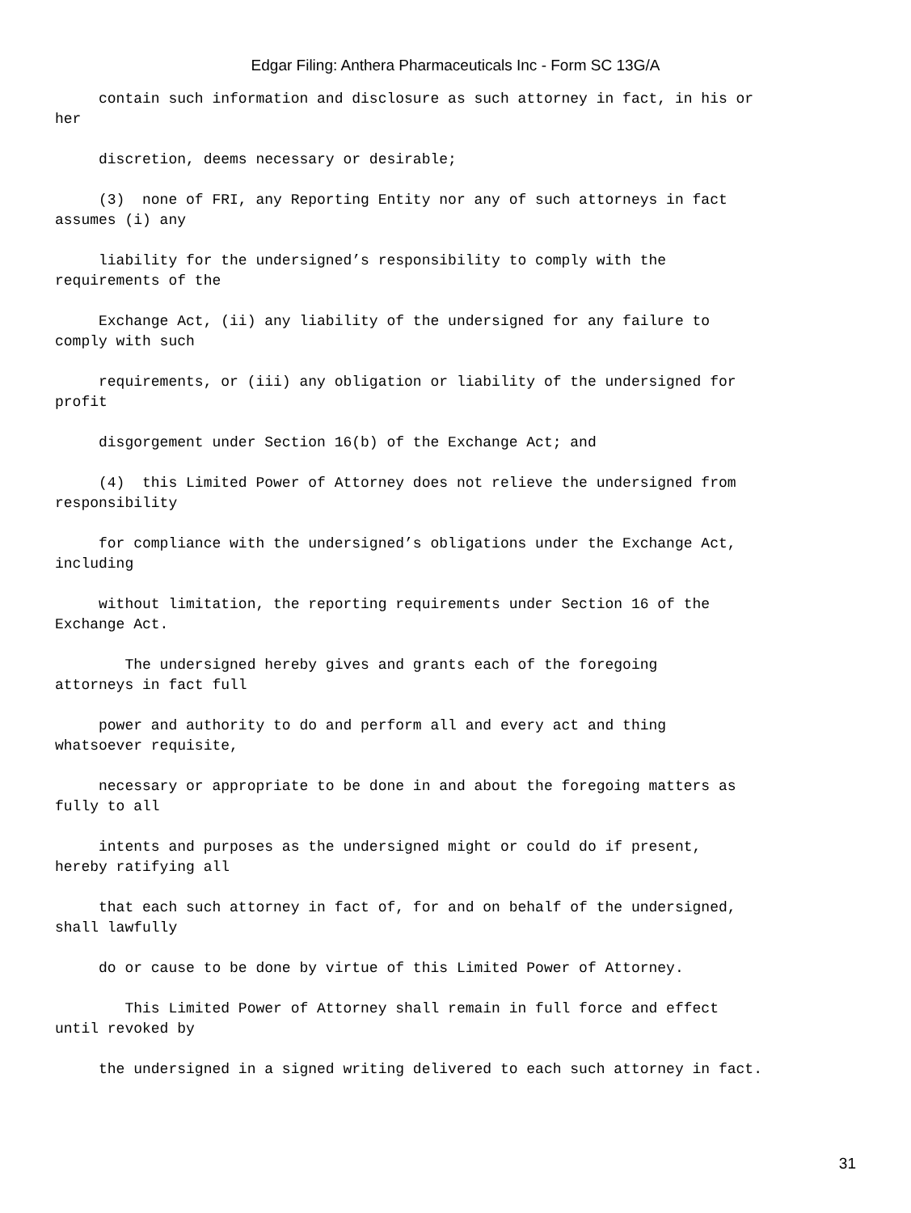Edgar Filing: Anthera Pharmaceuticals Inc - Form SC 13G/A
contain such information and disclosure as such attorney in fact, in his or her
discretion, deems necessary or desirable;
(3) none of FRI, any Reporting Entity nor any of such attorneys in fact assumes (i) any
liability for the undersigned’s responsibility to comply with the requirements of the
Exchange Act, (ii) any liability of the undersigned for any failure to comply with such
requirements, or (iii) any obligation or liability of the undersigned for profit
disgorgement under Section 16(b) of the Exchange Act; and
(4) this Limited Power of Attorney does not relieve the undersigned from responsibility
for compliance with the undersigned’s obligations under the Exchange Act, including
without limitation, the reporting requirements under Section 16 of the Exchange Act.
The undersigned hereby gives and grants each of the foregoing attorneys in fact full
power and authority to do and perform all and every act and thing whatsoever requisite,
necessary or appropriate to be done in and about the foregoing matters as fully to all
intents and purposes as the undersigned might or could do if present, hereby ratifying all
that each such attorney in fact of, for and on behalf of the undersigned, shall lawfully
do or cause to be done by virtue of this Limited Power of Attorney.
This Limited Power of Attorney shall remain in full force and effect until revoked by
the undersigned in a signed writing delivered to each such attorney in fact.
31